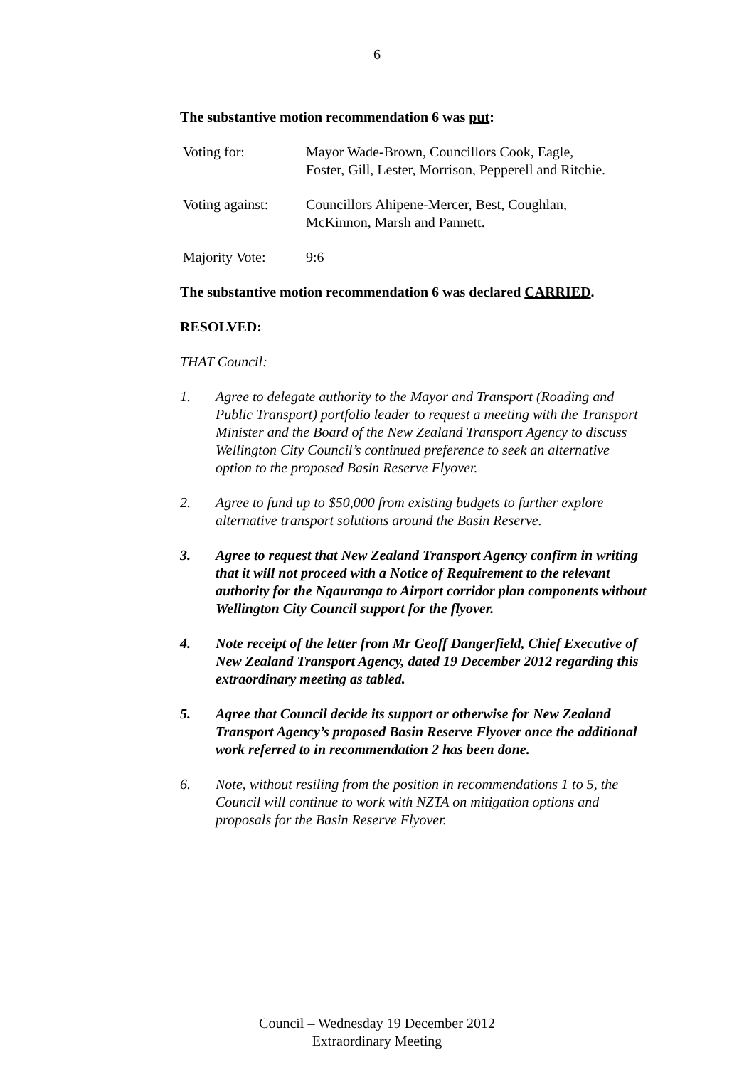6
The substantive motion recommendation 6 was put:
Voting for: Mayor Wade-Brown, Councillors Cook, Eagle,
Foster, Gill, Lester, Morrison, Pepperell and Ritchie.
Voting against:
Councillors Ahipene-Mercer, Best, Coughlan,
McKinnon, Marsh and Pannett.
Majority Vote: 9:6
The substantive motion recommendation 6 was declared CARRIED.
RESOLVED:
THAT Council:
1. Agree to delegate authority to the Mayor and Transport (Roading and Public Transport) portfolio leader to request a meeting with the Transport Minister and the Board of the New Zealand Transport Agency to discuss Wellington City Council’s continued preference to seek an alternative option to the proposed Basin Reserve Flyover.
2. Agree to fund up to $50,000 from existing budgets to further explore alternative transport solutions around the Basin Reserve.
3. Agree to request that New Zealand Transport Agency confirm in writing that it will not proceed with a Notice of Requirement to the relevant authority for the Ngauranga to Airport corridor plan components without Wellington City Council support for the flyover.
4. Note receipt of the letter from Mr Geoff Dangerfield, Chief Executive of New Zealand Transport Agency, dated 19 December 2012 regarding this extraordinary meeting as tabled.
5. Agree that Council decide its support or otherwise for New Zealand Transport Agency’s proposed Basin Reserve Flyover once the additional work referred to in recommendation 2 has been done.
6. Note, without resiling from the position in recommendations 1 to 5, the Council will continue to work with NZTA on mitigation options and proposals for the Basin Reserve Flyover.
Council – Wednesday 19 December 2012
Extraordinary Meeting